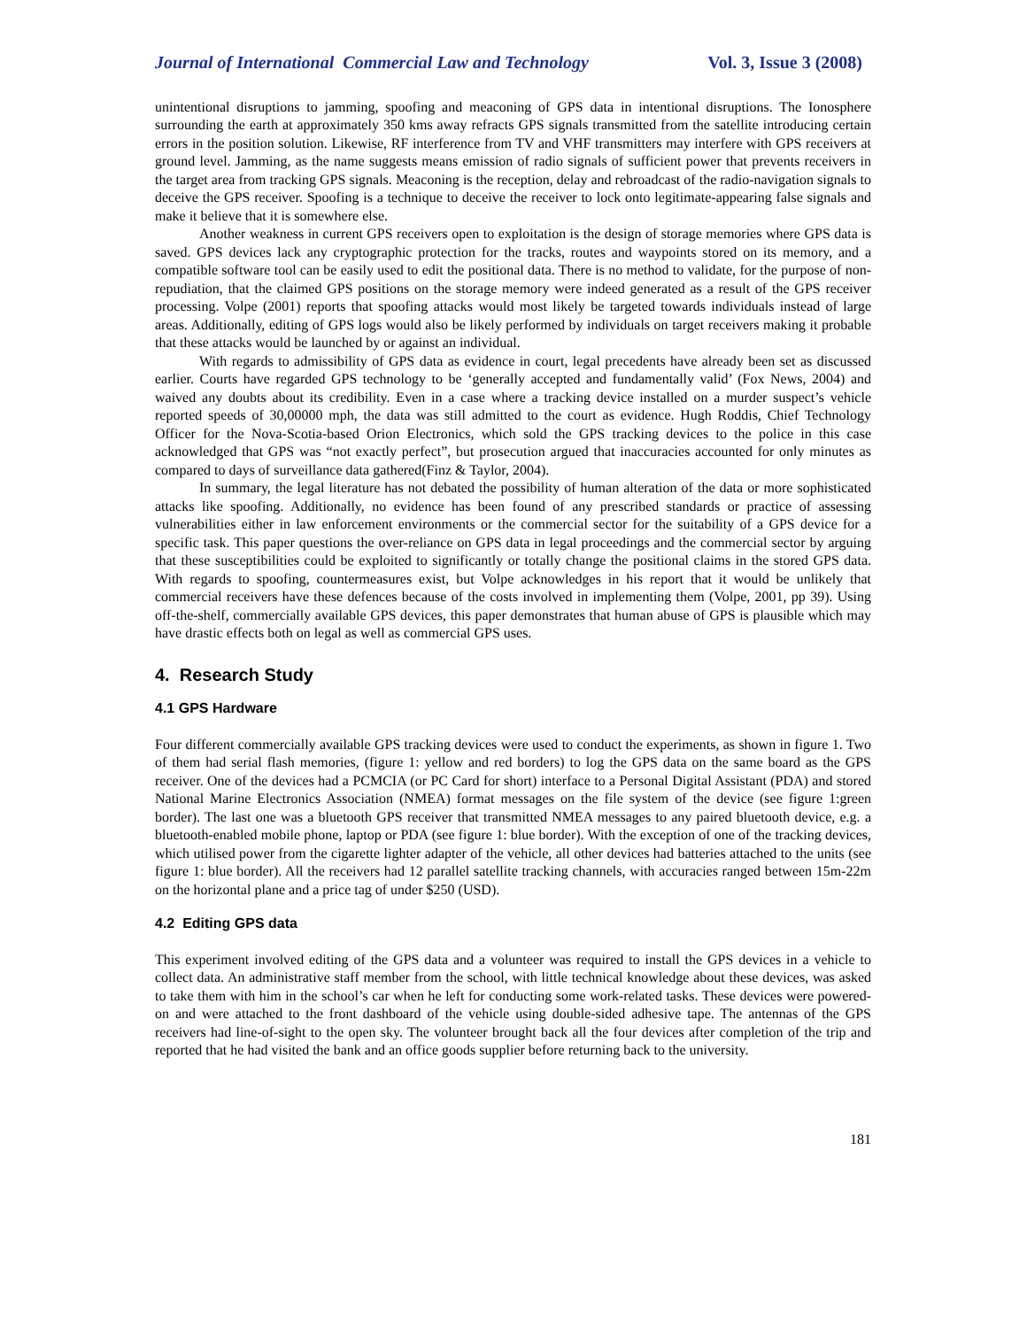Journal of International Commercial Law and Technology Vol. 3, Issue 3 (2008)
unintentional disruptions to jamming, spoofing and meaconing of GPS data in intentional disruptions. The Ionosphere surrounding the earth at approximately 350 kms away refracts GPS signals transmitted from the satellite introducing certain errors in the position solution. Likewise, RF interference from TV and VHF transmitters may interfere with GPS receivers at ground level. Jamming, as the name suggests means emission of radio signals of sufficient power that prevents receivers in the target area from tracking GPS signals. Meaconing is the reception, delay and rebroadcast of the radio-navigation signals to deceive the GPS receiver. Spoofing is a technique to deceive the receiver to lock onto legitimate-appearing false signals and make it believe that it is somewhere else.
Another weakness in current GPS receivers open to exploitation is the design of storage memories where GPS data is saved. GPS devices lack any cryptographic protection for the tracks, routes and waypoints stored on its memory, and a compatible software tool can be easily used to edit the positional data. There is no method to validate, for the purpose of non-repudiation, that the claimed GPS positions on the storage memory were indeed generated as a result of the GPS receiver processing. Volpe (2001) reports that spoofing attacks would most likely be targeted towards individuals instead of large areas. Additionally, editing of GPS logs would also be likely performed by individuals on target receivers making it probable that these attacks would be launched by or against an individual.
With regards to admissibility of GPS data as evidence in court, legal precedents have already been set as discussed earlier. Courts have regarded GPS technology to be ‘generally accepted and fundamentally valid’ (Fox News, 2004) and waived any doubts about its credibility. Even in a case where a tracking device installed on a murder suspect’s vehicle reported speeds of 30,00000 mph, the data was still admitted to the court as evidence. Hugh Roddis, Chief Technology Officer for the Nova-Scotia-based Orion Electronics, which sold the GPS tracking devices to the police in this case acknowledged that GPS was “not exactly perfect”, but prosecution argued that inaccuracies accounted for only minutes as compared to days of surveillance data gathered(Finz & Taylor, 2004).
In summary, the legal literature has not debated the possibility of human alteration of the data or more sophisticated attacks like spoofing. Additionally, no evidence has been found of any prescribed standards or practice of assessing vulnerabilities either in law enforcement environments or the commercial sector for the suitability of a GPS device for a specific task. This paper questions the over-reliance on GPS data in legal proceedings and the commercial sector by arguing that these susceptibilities could be exploited to significantly or totally change the positional claims in the stored GPS data. With regards to spoofing, countermeasures exist, but Volpe acknowledges in his report that it would be unlikely that commercial receivers have these defences because of the costs involved in implementing them (Volpe, 2001, pp 39). Using off-the-shelf, commercially available GPS devices, this paper demonstrates that human abuse of GPS is plausible which may have drastic effects both on legal as well as commercial GPS uses.
4. Research Study
4.1 GPS Hardware
Four different commercially available GPS tracking devices were used to conduct the experiments, as shown in figure 1. Two of them had serial flash memories, (figure 1: yellow and red borders) to log the GPS data on the same board as the GPS receiver. One of the devices had a PCMCIA (or PC Card for short) interface to a Personal Digital Assistant (PDA) and stored National Marine Electronics Association (NMEA) format messages on the file system of the device (see figure 1:green border). The last one was a bluetooth GPS receiver that transmitted NMEA messages to any paired bluetooth device, e.g. a bluetooth-enabled mobile phone, laptop or PDA (see figure 1: blue border). With the exception of one of the tracking devices, which utilised power from the cigarette lighter adapter of the vehicle, all other devices had batteries attached to the units (see figure 1: blue border). All the receivers had 12 parallel satellite tracking channels, with accuracies ranged between 15m-22m on the horizontal plane and a price tag of under $250 (USD).
4.2 Editing GPS data
This experiment involved editing of the GPS data and a volunteer was required to install the GPS devices in a vehicle to collect data. An administrative staff member from the school, with little technical knowledge about these devices, was asked to take them with him in the school’s car when he left for conducting some work-related tasks. These devices were powered-on and were attached to the front dashboard of the vehicle using double-sided adhesive tape. The antennas of the GPS receivers had line-of-sight to the open sky. The volunteer brought back all the four devices after completion of the trip and reported that he had visited the bank and an office goods supplier before returning back to the university.
181